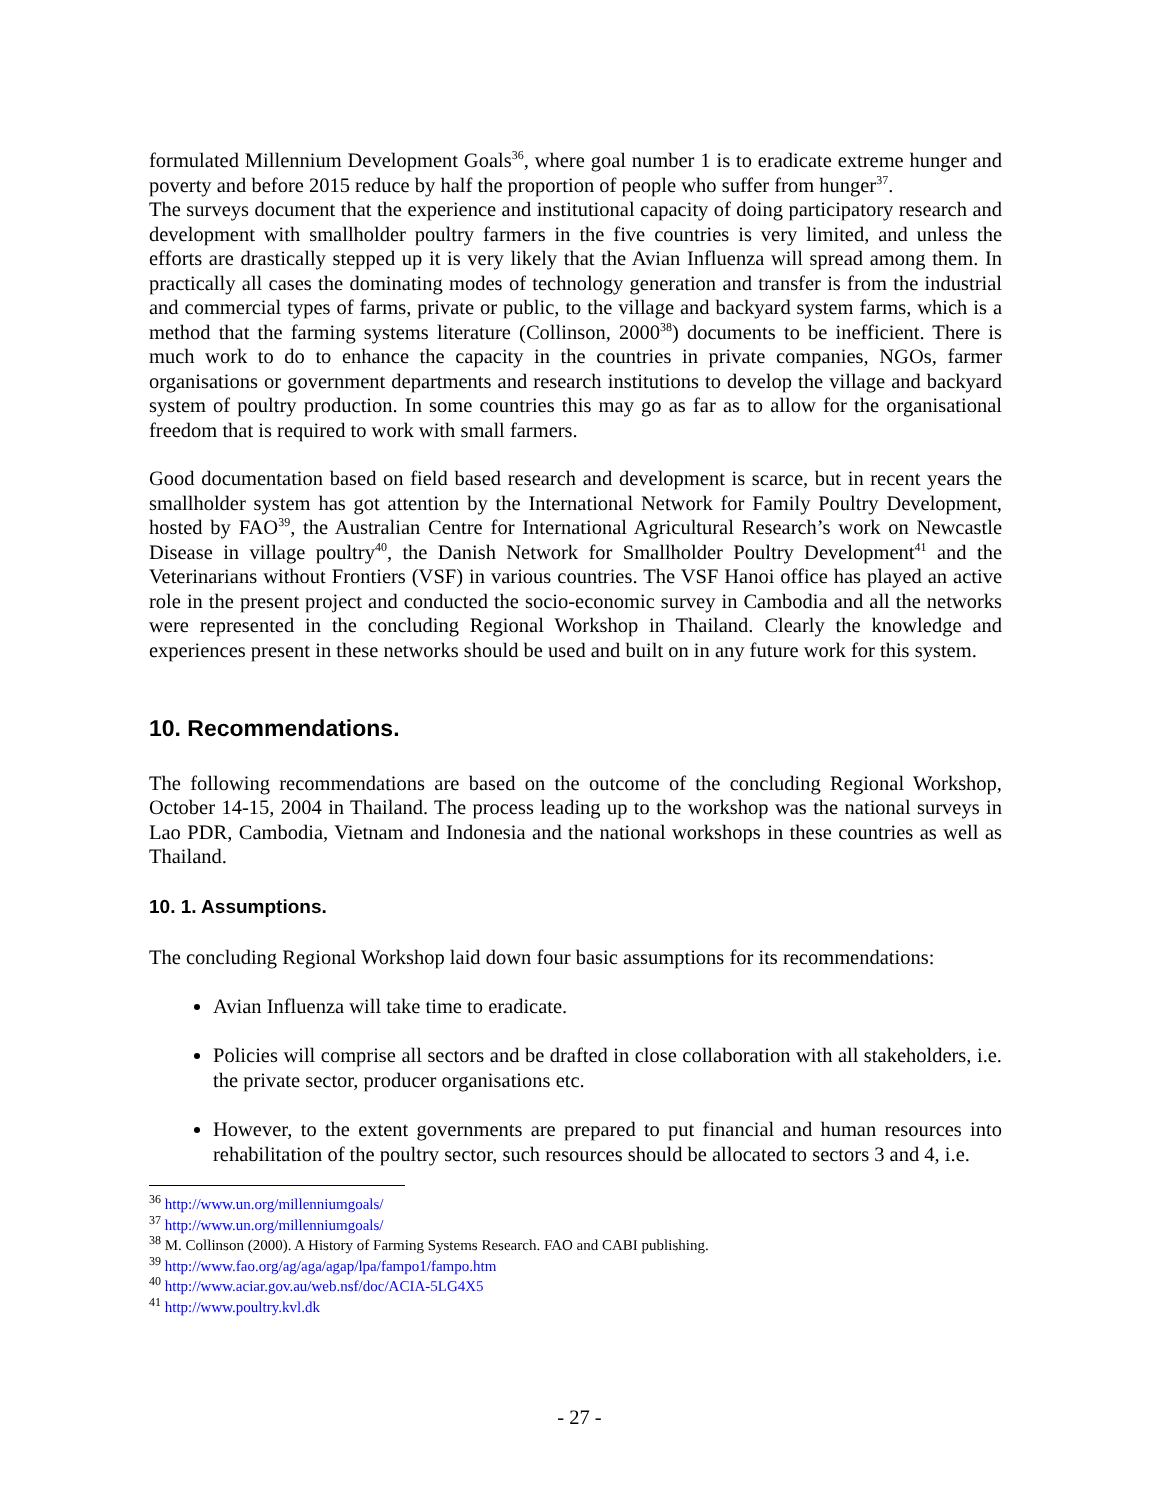formulated Millennium Development Goals<sup>36</sup>, where goal number 1 is to eradicate extreme hunger and poverty and before 2015 reduce by half the proportion of people who suffer from hunger<sup>37</sup>.
The surveys document that the experience and institutional capacity of doing participatory research and development with smallholder poultry farmers in the five countries is very limited, and unless the efforts are drastically stepped up it is very likely that the Avian Influenza will spread among them. In practically all cases the dominating modes of technology generation and transfer is from the industrial and commercial types of farms, private or public, to the village and backyard system farms, which is a method that the farming systems literature (Collinson, 2000<sup>38</sup>) documents to be inefficient. There is much work to do to enhance the capacity in the countries in private companies, NGOs, farmer organisations or government departments and research institutions to develop the village and backyard system of poultry production. In some countries this may go as far as to allow for the organisational freedom that is required to work with small farmers.
Good documentation based on field based research and development is scarce, but in recent years the smallholder system has got attention by the International Network for Family Poultry Development, hosted by FAO<sup>39</sup>, the Australian Centre for International Agricultural Research’s work on Newcastle Disease in village poultry<sup>40</sup>, the Danish Network for Smallholder Poultry Development<sup>41</sup> and the Veterinarians without Frontiers (VSF) in various countries. The VSF Hanoi office has played an active role in the present project and conducted the socio-economic survey in Cambodia and all the networks were represented in the concluding Regional Workshop in Thailand. Clearly the knowledge and experiences present in these networks should be used and built on in any future work for this system.
10. Recommendations.
The following recommendations are based on the outcome of the concluding Regional Workshop, October 14-15, 2004 in Thailand. The process leading up to the workshop was the national surveys in Lao PDR, Cambodia, Vietnam and Indonesia and the national workshops in these countries as well as Thailand.
10. 1. Assumptions.
The concluding Regional Workshop laid down four basic assumptions for its recommendations:
Avian Influenza will take time to eradicate.
Policies will comprise all sectors and be drafted in close collaboration with all stakeholders, i.e. the private sector, producer organisations etc.
However, to the extent governments are prepared to put financial and human resources into rehabilitation of the poultry sector, such resources should be allocated to sectors 3 and 4, i.e.
<sup>36</sup> http://www.un.org/millenniumgoals/
<sup>37</sup> http://www.un.org/millenniumgoals/
<sup>38</sup> M. Collinson (2000). A History of Farming Systems Research. FAO and CABI publishing.
<sup>39</sup> http://www.fao.org/ag/aga/agap/lpa/fampo1/fampo.htm
<sup>40</sup> http://www.aciar.gov.au/web.nsf/doc/ACIA-5LG4X5
<sup>41</sup> http://www.poultry.kvl.dk
- 27 -